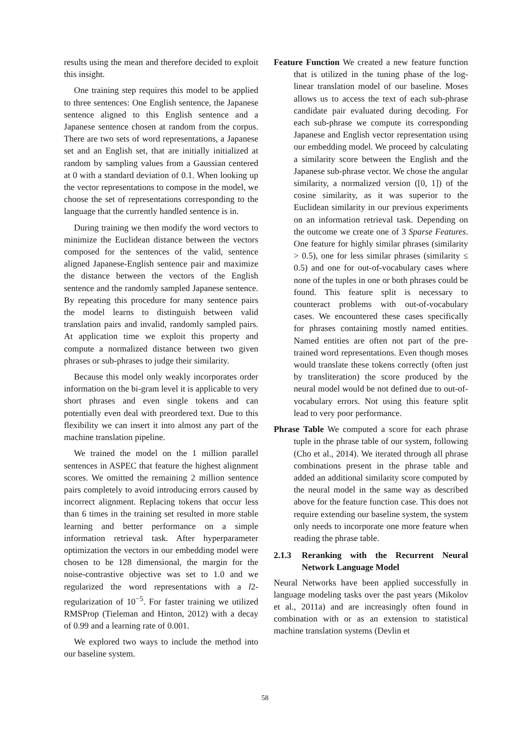results using the mean and therefore decided to exploit this insight.
One training step requires this model to be applied to three sentences: One English sentence, the Japanese sentence aligned to this English sentence and a Japanese sentence chosen at random from the corpus. There are two sets of word representations, a Japanese set and an English set, that are initially initialized at random by sampling values from a Gaussian centered at 0 with a standard deviation of 0.1. When looking up the vector representations to compose in the model, we choose the set of representations corresponding to the language that the currently handled sentence is in.
During training we then modify the word vectors to minimize the Euclidean distance between the vectors composed for the sentences of the valid, sentence aligned Japanese-English sentence pair and maximize the distance between the vectors of the English sentence and the randomly sampled Japanese sentence. By repeating this procedure for many sentence pairs the model learns to distinguish between valid translation pairs and invalid, randomly sampled pairs. At application time we exploit this property and compute a normalized distance between two given phrases or sub-phrases to judge their similarity.
Because this model only weakly incorporates order information on the bi-gram level it is applicable to very short phrases and even single tokens and can potentially even deal with preordered text. Due to this flexibility we can insert it into almost any part of the machine translation pipeline.
We trained the model on the 1 million parallel sentences in ASPEC that feature the highest alignment scores. We omitted the remaining 2 million sentence pairs completely to avoid introducing errors caused by incorrect alignment. Replacing tokens that occur less than 6 times in the training set resulted in more stable learning and better performance on a simple information retrieval task. After hyperparameter optimization the vectors in our embedding model were chosen to be 128 dimensional, the margin for the noise-contrastive objective was set to 1.0 and we regularized the word representations with a l2-regularization of 10<sup>−5</sup>. For faster training we utilized RMSProp (Tieleman and Hinton, 2012) with a decay of 0.99 and a learning rate of 0.001.
We explored two ways to include the method into our baseline system.
Feature Function We created a new feature function that is utilized in the tuning phase of the log-linear translation model of our baseline. Moses allows us to access the text of each sub-phrase candidate pair evaluated during decoding. For each sub-phrase we compute its corresponding Japanese and English vector representation using our embedding model. We proceed by calculating a similarity score between the English and the Japanese sub-phrase vector. We chose the angular similarity, a normalized version ([0, 1]) of the cosine similarity, as it was superior to the Euclidean similarity in our previous experiments on an information retrieval task. Depending on the outcome we create one of 3 Sparse Features. One feature for highly similar phrases (similarity > 0.5), one for less similar phrases (similarity ≤ 0.5) and one for out-of-vocabulary cases where none of the tuples in one or both phrases could be found. This feature split is necessary to counteract problems with out-of-vocabulary cases. We encountered these cases specifically for phrases containing mostly named entities. Named entities are often not part of the pre-trained word representations. Even though moses would translate these tokens correctly (often just by transliteration) the score produced by the neural model would be not defined due to out-of-vocabulary errors. Not using this feature split lead to very poor performance.
Phrase Table We computed a score for each phrase tuple in the phrase table of our system, following (Cho et al., 2014). We iterated through all phrase combinations present in the phrase table and added an additional similarity score computed by the neural model in the same way as described above for the feature function case. This does not require extending our baseline system, the system only needs to incorporate one more feature when reading the phrase table.
2.1.3 Reranking with the Recurrent Neural Network Language Model
Neural Networks have been applied successfully in language modeling tasks over the past years (Mikolov et al., 2011a) and are increasingly often found in combination with or as an extension to statistical machine translation systems (Devlin et
58